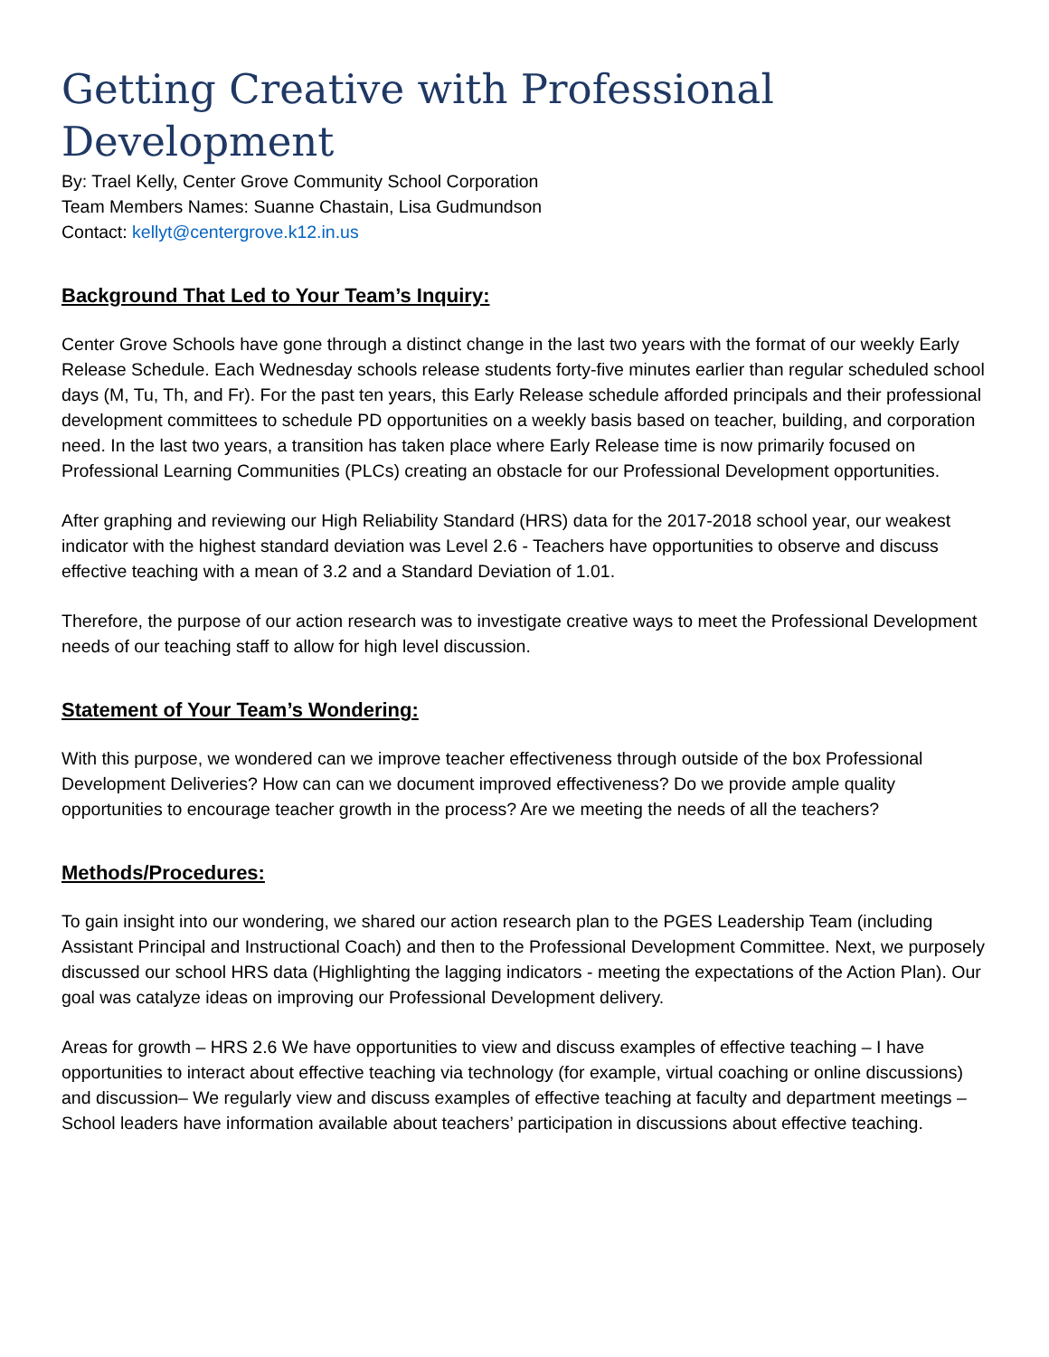Getting Creative with Professional Development
By: Trael Kelly, Center Grove Community School Corporation
Team Members Names: Suanne Chastain, Lisa Gudmundson
Contact: kellyt@centergrove.k12.in.us
Background That Led to Your Team’s Inquiry:
Center Grove Schools have gone through a distinct change in the last two years with the format of our weekly Early Release Schedule. Each Wednesday schools release students forty-five minutes earlier than regular scheduled school days (M, Tu, Th, and Fr). For the past ten years, this Early Release schedule afforded principals and their professional development committees to schedule PD opportunities on a weekly basis based on teacher, building, and corporation need. In the last two years, a transition has taken place where Early Release time is now primarily focused on Professional Learning Communities (PLCs) creating an obstacle for our Professional Development opportunities.
After graphing and reviewing our High Reliability Standard (HRS) data for the 2017-2018 school year, our weakest indicator with the highest standard deviation was Level 2.6 - Teachers have opportunities to observe and discuss effective teaching with a mean of 3.2 and a Standard Deviation of 1.01.
Therefore, the purpose of our action research was to investigate creative ways to meet the Professional Development needs of our teaching staff to allow for high level discussion.
Statement of Your Team’s Wondering:
With this purpose, we wondered can we improve teacher effectiveness through outside of the box Professional Development Deliveries? How can can we document improved effectiveness? Do we provide ample quality opportunities to encourage teacher growth in the process? Are we meeting the needs of all the teachers?
Methods/Procedures:
To gain insight into our wondering, we shared our action research plan to the PGES Leadership Team (including Assistant Principal and Instructional Coach) and then to the Professional Development Committee. Next, we purposely discussed our school HRS data (Highlighting the lagging indicators - meeting the expectations of the Action Plan). Our goal was catalyze ideas on improving our Professional Development delivery.
Areas for growth – HRS 2.6 We have opportunities to view and discuss examples of effective teaching – I have opportunities to interact about effective teaching via technology (for example, virtual coaching or online discussions) and discussion– We regularly view and discuss examples of effective teaching at faculty and department meetings – School leaders have information available about teachers’ participation in discussions about effective teaching.